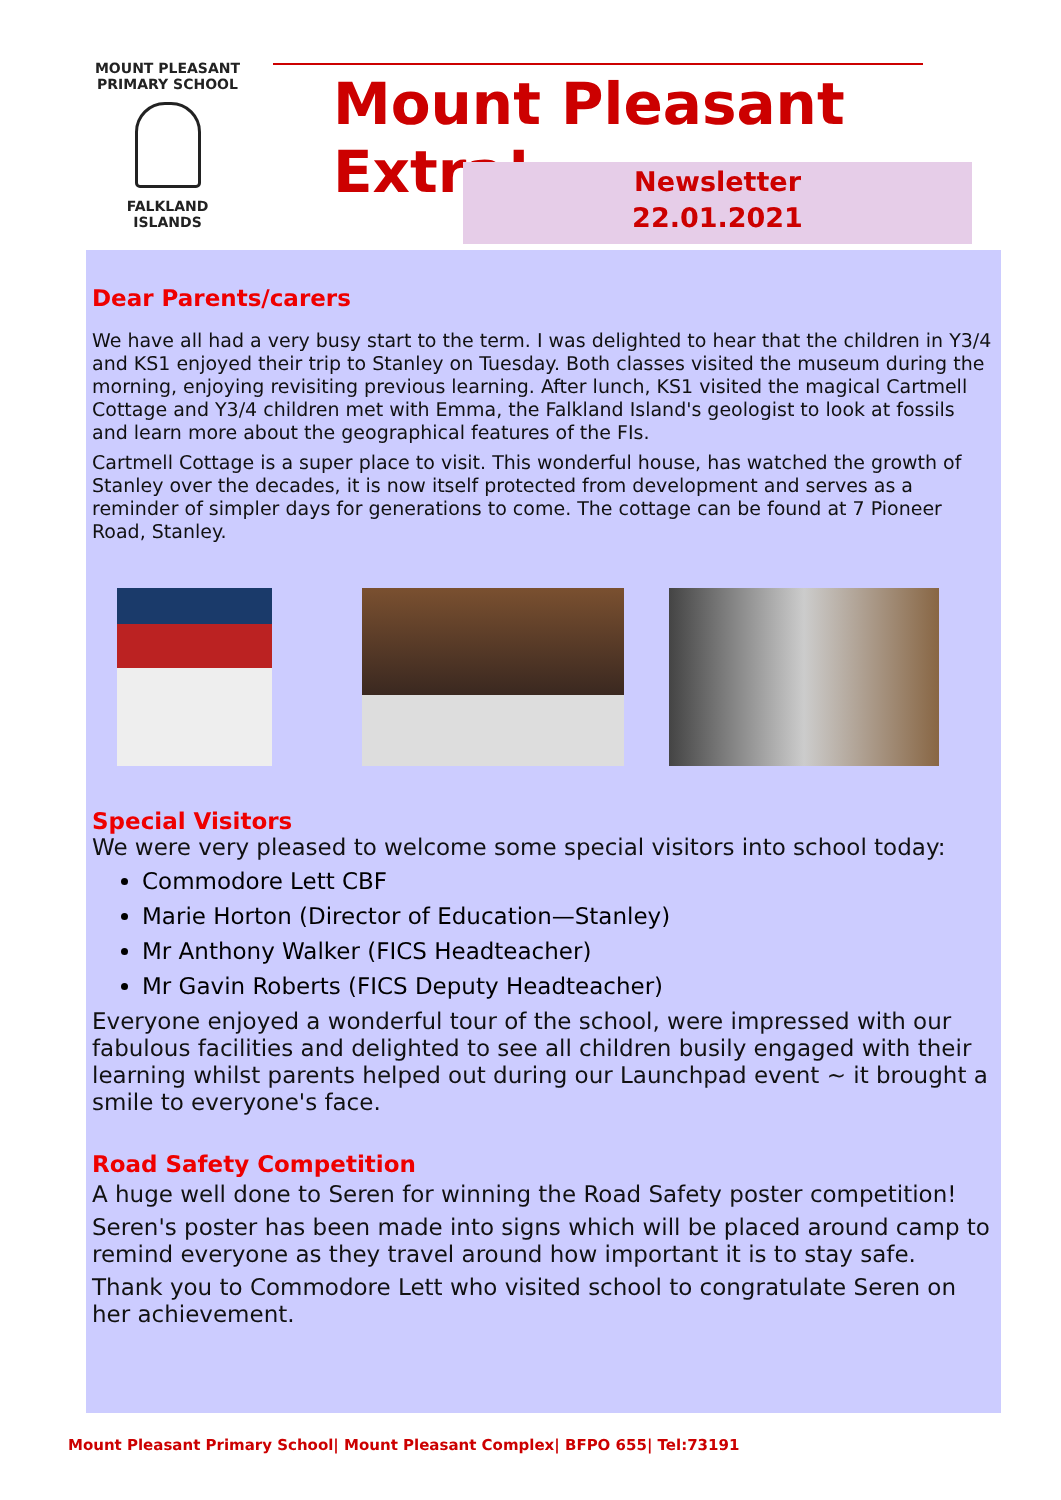MOUNT PLEASANT PRIMARY SCHOOL
FALKLAND
ISLANDS
Mount Pleasant Extra!
Newsletter
22.01.2021
Dear Parents/carers
We have all had a very busy start to the term. I was delighted to hear that the children in Y3/4 and KS1 enjoyed their trip to Stanley on Tuesday. Both classes visited the museum during the morning, enjoying revisiting previous learning. After lunch, KS1 visited the magical Cartmell Cottage and Y3/4 children met with Emma, the Falkland Island's geologist to look at fossils and learn more about the geographical features of the FIs.
Cartmell Cottage is a super place to visit. This wonderful house, has watched the growth of Stanley over the decades, it is now itself protected from development and serves as a reminder of simpler days for generations to come. The cottage can be found at 7 Pioneer Road, Stanley.
Special Visitors
We were very pleased to welcome some special visitors into school today:
Commodore Lett CBF
Marie Horton (Director of Education—Stanley)
Mr Anthony Walker (FICS Headteacher)
Mr Gavin Roberts (FICS Deputy Headteacher)
Everyone enjoyed a wonderful tour of the school, were impressed with our fabulous facilities and delighted to see all children busily engaged with their learning whilst parents helped out during our Launchpad event ~ it brought a smile to everyone's face.
Road Safety Competition
A huge well done to Seren for winning the Road Safety poster competition!
Seren's poster has been made into signs which will be placed around camp to remind everyone as they travel around how important it is to stay safe.
Thank you to Commodore Lett who visited school to congratulate Seren on her achievement.
Mount Pleasant Primary School| Mount Pleasant Complex| BFPO 655| Tel:73191